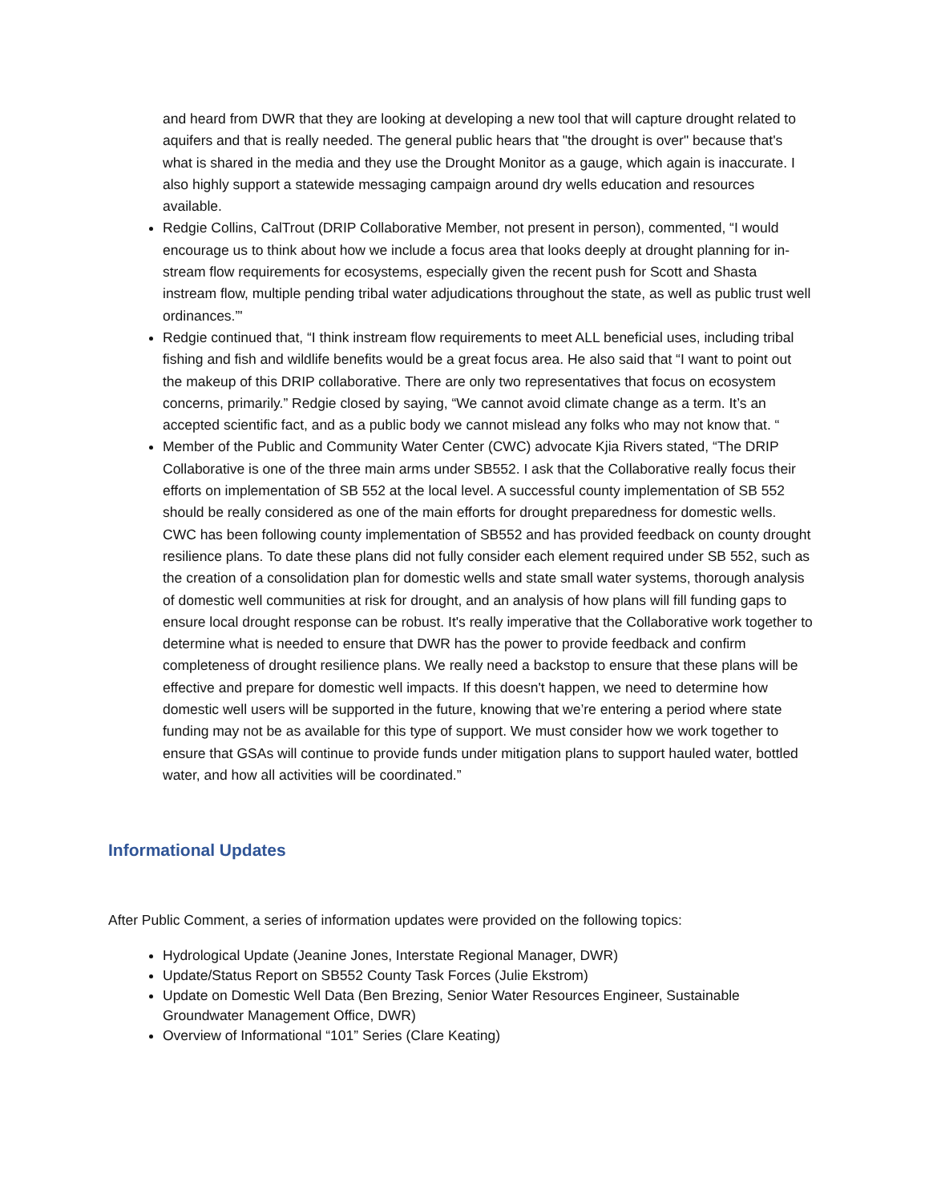and heard from DWR that they are looking at developing a new tool that will capture drought related to aquifers and that is really needed. The general public hears that "the drought is over" because that's what is shared in the media and they use the Drought Monitor as a gauge, which again is inaccurate. I also highly support a statewide messaging campaign around dry wells education and resources available.
Redgie Collins, CalTrout (DRIP Collaborative Member, not present in person), commented, “I would encourage us to think about how we include a focus area that looks deeply at drought planning for in-stream flow requirements for ecosystems, especially given the recent push for Scott and Shasta instream flow, multiple pending tribal water adjudications throughout the state, as well as public trust well ordinances.”'
Redgie continued that, “I think instream flow requirements to meet ALL beneficial uses, including tribal fishing and fish and wildlife benefits would be a great focus area. He also said that “I want to point out the makeup of this DRIP collaborative. There are only two representatives that focus on ecosystem concerns, primarily.” Redgie closed by saying, “We cannot avoid climate change as a term. It’s an accepted scientific fact, and as a public body we cannot mislead any folks who may not know that. “
Member of the Public and Community Water Center (CWC) advocate Kjia Rivers stated, “The DRIP Collaborative is one of the three main arms under SB552. I ask that the Collaborative really focus their efforts on implementation of SB 552 at the local level. A successful county implementation of SB 552 should be really considered as one of the main efforts for drought preparedness for domestic wells. CWC has been following county implementation of SB552 and has provided feedback on county drought resilience plans. To date these plans did not fully consider each element required under SB 552, such as the creation of a consolidation plan for domestic wells and state small water systems, thorough analysis of domestic well communities at risk for drought, and an analysis of how plans will fill funding gaps to ensure local drought response can be robust. It's really imperative that the Collaborative work together to determine what is needed to ensure that DWR has the power to provide feedback and confirm completeness of drought resilience plans. We really need a backstop to ensure that these plans will be effective and prepare for domestic well impacts. If this doesn't happen, we need to determine how domestic well users will be supported in the future, knowing that we’re entering a period where state funding may not be as available for this type of support. We must consider how we work together to ensure that GSAs will continue to provide funds under mitigation plans to support hauled water, bottled water, and how all activities will be coordinated.”
Informational Updates
After Public Comment, a series of information updates were provided on the following topics:
Hydrological Update (Jeanine Jones, Interstate Regional Manager, DWR)
Update/Status Report on SB552 County Task Forces (Julie Ekstrom)
Update on Domestic Well Data (Ben Brezing, Senior Water Resources Engineer, Sustainable Groundwater Management Office, DWR)
Overview of Informational “101” Series (Clare Keating)